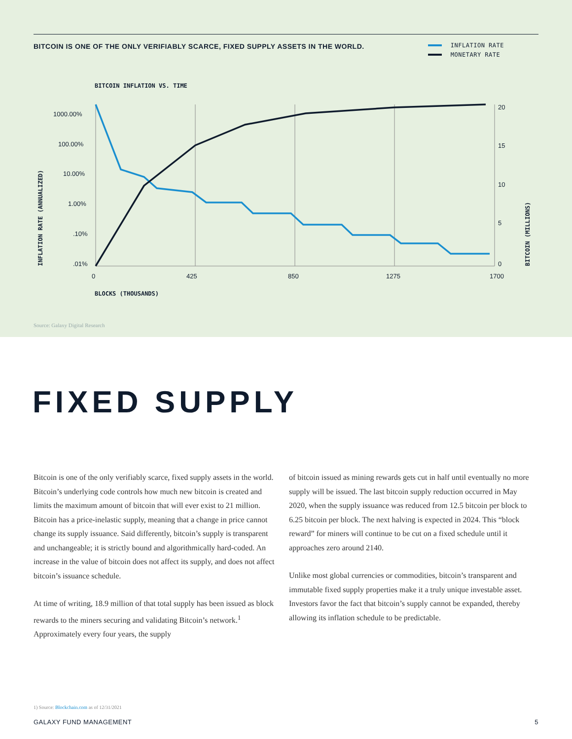BITCOIN IS ONE OF THE ONLY VERIFIABLY SCARCE, FIXED SUPPLY ASSETS IN THE WORLD.
INFLATION RATE
MONETARY RATE
BITCOIN INFLATION VS. TIME
1000.00%
100.00%
10.00%
1.00%
.10%
.01%
20
15
10
5
0
0
425
850
1275
1700
BLOCKS (THOUSANDS)
INFLATION RATE (ANNUALIZED)
BITCOIN (MILLIONS)
Source: Galaxy Digital Research
FIXED SUPPLY
Bitcoin is one of the only verifiably scarce, fixed supply assets in the world. Bitcoin’s underlying code controls how much new bitcoin is created and limits the maximum amount of bitcoin that will ever exist to 21 million. Bitcoin has a price-inelastic supply, meaning that a change in price cannot change its supply issuance. Said differently, bitcoin’s supply is transparent and unchangeable; it is strictly bound and algorithmically hard-coded. An increase in the value of bitcoin does not affect its supply, and does not affect bitcoin’s issuance schedule.
At time of writing, 18.9 million of that total supply has been issued as block rewards to the miners securing and validating Bitcoin’s network.<sup>1</sup> Approximately every four years, the supply
of bitcoin issued as mining rewards gets cut in half until eventually no more supply will be issued. The last bitcoin supply reduction occurred in May 2020, when the supply issuance was reduced from 12.5 bitcoin per block to 6.25 bitcoin per block. The next halving is expected in 2024. This “block reward” for miners will continue to be cut on a fixed schedule until it approaches zero around 2140.
Unlike most global currencies or commodities, bitcoin’s transparent and immutable fixed supply properties make it a truly unique investable asset. Investors favor the fact that bitcoin’s supply cannot be expanded, thereby allowing its inflation schedule to be predictable.
1) Source: Blockchain.com as of 12/31/2021
GALAXY FUND MANAGEMENT 5